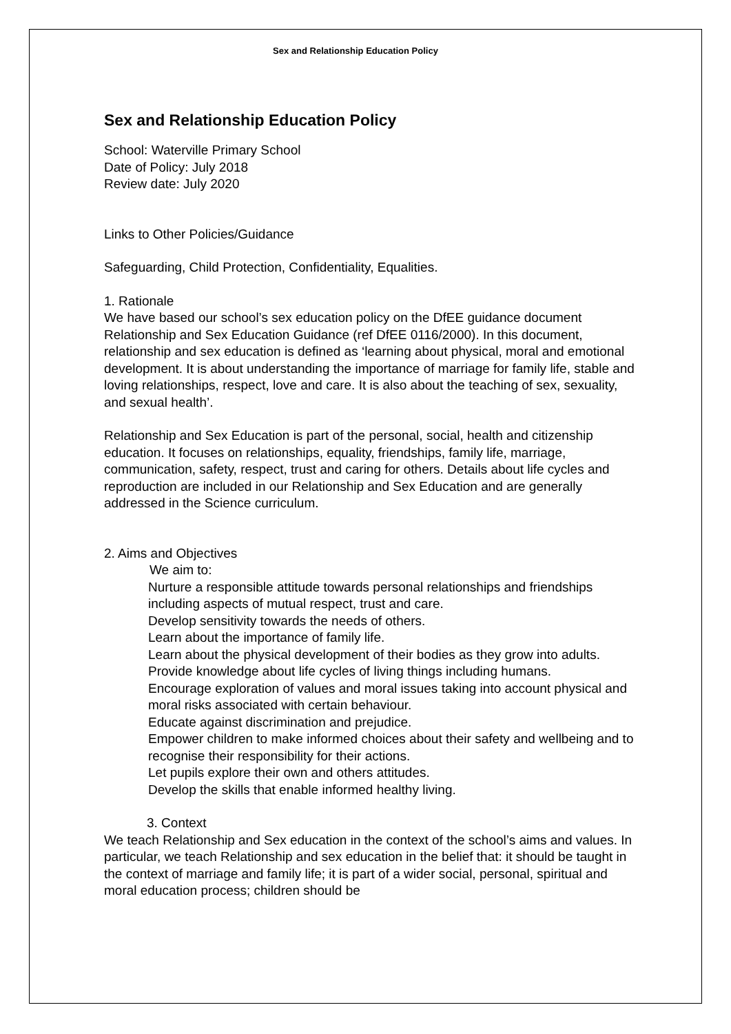Sex and Relationship Education Policy
Sex and Relationship Education Policy
School: Waterville Primary School
Date of Policy: July 2018
Review date: July 2020
Links to Other Policies/Guidance
Safeguarding, Child Protection, Confidentiality, Equalities.
1. Rationale
We have based our school’s sex education policy on the DfEE guidance document Relationship and Sex Education Guidance (ref DfEE 0116/2000). In this document, relationship and sex education is defined as ‘learning about physical, moral and emotional development. It is about understanding the importance of marriage for family life, stable and loving relationships, respect, love and care. It is also about the teaching of sex, sexuality, and sexual health’.
Relationship and Sex Education is part of the personal, social, health and citizenship education. It focuses on relationships, equality, friendships, family life, marriage, communication, safety, respect, trust and caring for others. Details about life cycles and reproduction are included in our Relationship and Sex Education and are generally addressed in the Science curriculum.
2. Aims and Objectives
We aim to:
Nurture a responsible attitude towards personal relationships and friendships including aspects of mutual respect, trust and care.
Develop sensitivity towards the needs of others.
Learn about the importance of family life.
Learn about the physical development of their bodies as they grow into adults.
Provide knowledge about life cycles of living things including humans.
Encourage exploration of values and moral issues taking into account physical and moral risks associated with certain behaviour.
Educate against discrimination and prejudice.
Empower children to make informed choices about their safety and wellbeing and to recognise their responsibility for their actions.
Let pupils explore their own and others attitudes.
Develop the skills that enable informed healthy living.
3. Context
We teach Relationship and Sex education in the context of the school’s aims and values. In particular, we teach Relationship and sex education in the belief that: it should be taught in the context of marriage and family life; it is part of a wider social, personal, spiritual and moral education process; children should be